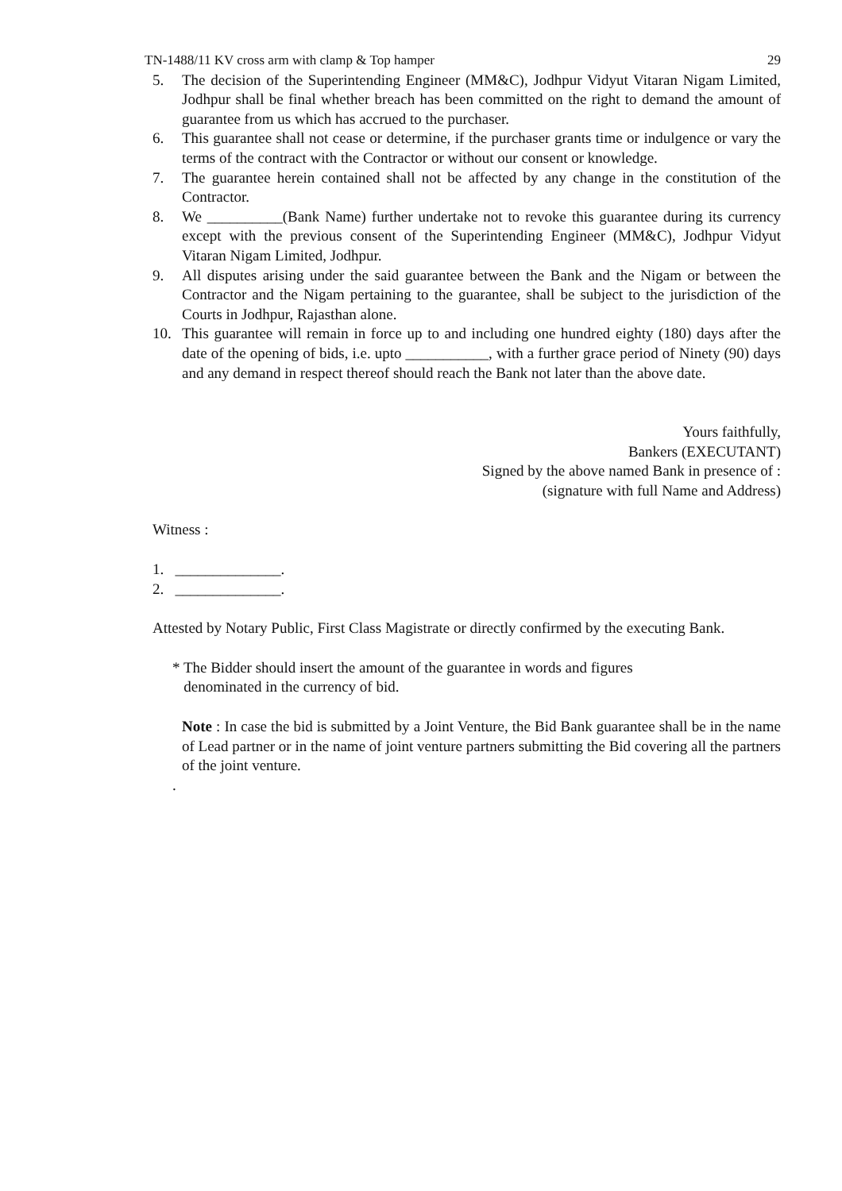TN-1488/11 KV cross arm with clamp & Top hamper 29
5. The decision of the Superintending Engineer (MM&C), Jodhpur Vidyut Vitaran Nigam Limited, Jodhpur shall be final whether breach has been committed on the right to demand the amount of guarantee from us which has accrued to the purchaser.
6. This guarantee shall not cease or determine, if the purchaser grants time or indulgence or vary the terms of the contract with the Contractor or without our consent or knowledge.
7. The guarantee herein contained shall not be affected by any change in the constitution of the Contractor.
8. We __________(Bank Name) further undertake not to revoke this guarantee during its currency except with the previous consent of the Superintending Engineer (MM&C), Jodhpur Vidyut Vitaran Nigam Limited, Jodhpur.
9. All disputes arising under the said guarantee between the Bank and the Nigam or between the Contractor and the Nigam pertaining to the guarantee, shall be subject to the jurisdiction of the Courts in Jodhpur, Rajasthan alone.
10. This guarantee will remain in force up to and including one hundred eighty (180) days after the date of the opening of bids, i.e. upto ___________, with a further grace period of Ninety (90) days and any demand in respect thereof should reach the Bank not later than the above date.
Yours faithfully,
Bankers (EXECUTANT)
Signed by the above named Bank in presence of :
(signature with full Name and Address)
Witness :
1. ______________.
2. ______________.
Attested by Notary Public, First Class Magistrate or directly confirmed by the executing Bank.
* The Bidder should insert the amount of the guarantee in words and figures
denominated in the currency of bid.
Note : In case the bid is submitted by a Joint Venture, the Bid Bank guarantee shall be in the name of Lead partner or in the name of joint venture partners submitting the Bid covering all the partners of the joint venture.
.